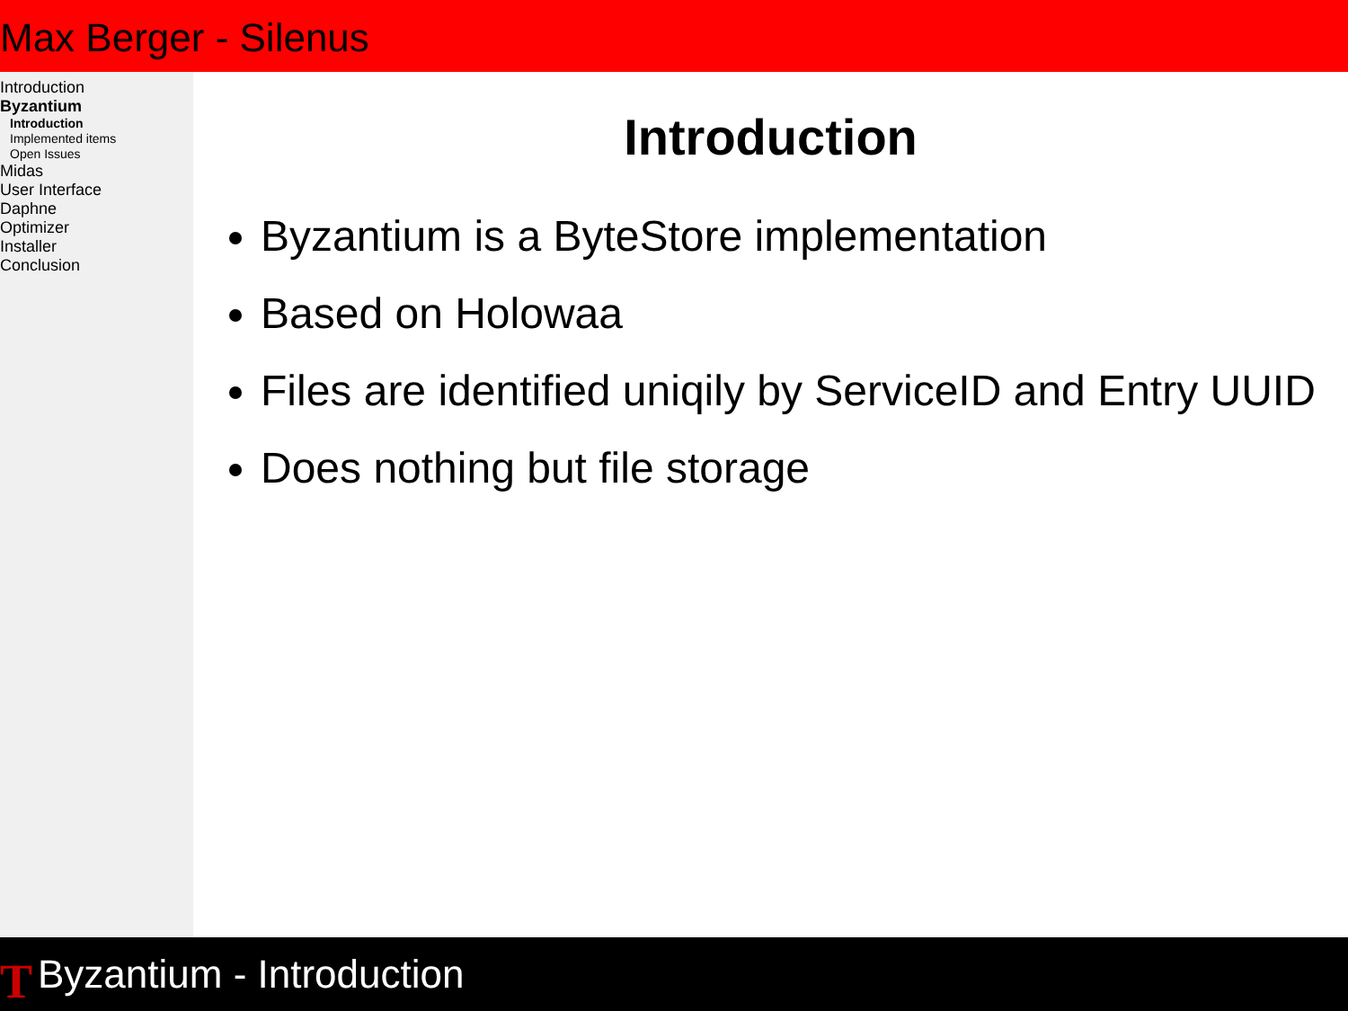Max Berger - Silenus
Introduction
Byzantium
Introduction
Implemented items
Open Issues
Midas
User Interface
Daphne
Optimizer
Installer
Conclusion
Introduction
Byzantium is a ByteStore implementation
Based on Holowaa
Files are identified uniqily by ServiceID and Entry UUID
Does nothing but file storage
T Byzantium - Introduction